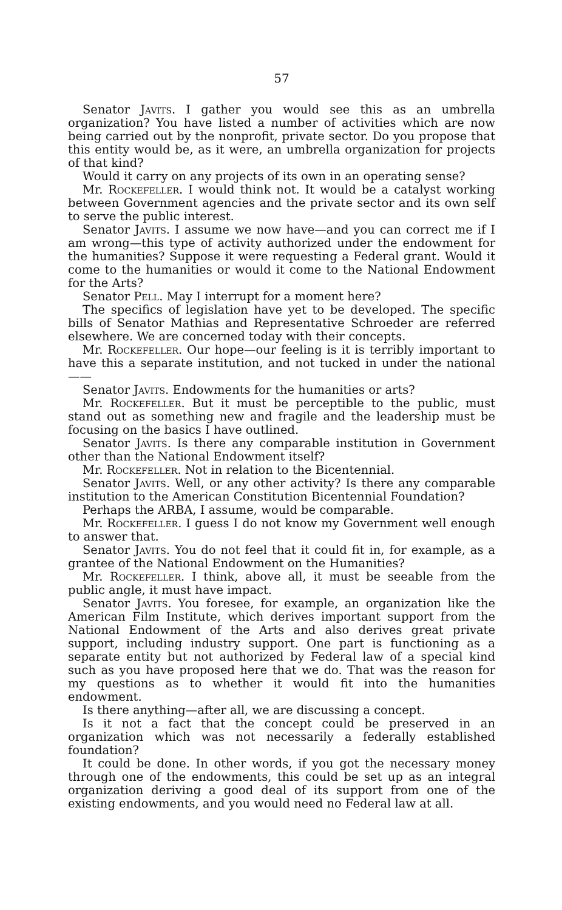57
Senator Javits. I gather you would see this as an umbrella organization? You have listed a number of activities which are now being carried out by the nonprofit, private sector. Do you propose that this entity would be, as it were, an umbrella organization for projects of that kind?
Would it carry on any projects of its own in an operating sense?
Mr. Rockefeller. I would think not. It would be a catalyst working between Government agencies and the private sector and its own self to serve the public interest.
Senator Javits. I assume we now have—and you can correct me if I am wrong—this type of activity authorized under the endowment for the humanities? Suppose it were requesting a Federal grant. Would it come to the humanities or would it come to the National Endowment for the Arts?
Senator Pell. May I interrupt for a moment here?
The specifics of legislation have yet to be developed. The specific bills of Senator Mathias and Representative Schroeder are referred elsewhere. We are concerned today with their concepts.
Mr. Rockefeller. Our hope—our feeling is it is terribly important to have this a separate institution, and not tucked in under the national——
Senator Javits. Endowments for the humanities or arts?
Mr. Rockefeller. But it must be perceptible to the public, must stand out as something new and fragile and the leadership must be focusing on the basics I have outlined.
Senator Javits. Is there any comparable institution in Government other than the National Endowment itself?
Mr. Rockefeller. Not in relation to the Bicentennial.
Senator Javits. Well, or any other activity? Is there any comparable institution to the American Constitution Bicentennial Foundation?
Perhaps the ARBA, I assume, would be comparable.
Mr. Rockefeller. I guess I do not know my Government well enough to answer that.
Senator Javits. You do not feel that it could fit in, for example, as a grantee of the National Endowment on the Humanities?
Mr. Rockefeller. I think, above all, it must be seeable from the public angle, it must have impact.
Senator Javits. You foresee, for example, an organization like the American Film Institute, which derives important support from the National Endowment of the Arts and also derives great private support, including industry support. One part is functioning as a separate entity but not authorized by Federal law of a special kind such as you have proposed here that we do. That was the reason for my questions as to whether it would fit into the humanities endowment.
Is there anything—after all, we are discussing a concept.
Is it not a fact that the concept could be preserved in an organization which was not necessarily a federally established foundation?
It could be done. In other words, if you got the necessary money through one of the endowments, this could be set up as an integral organization deriving a good deal of its support from one of the existing endowments, and you would need no Federal law at all.